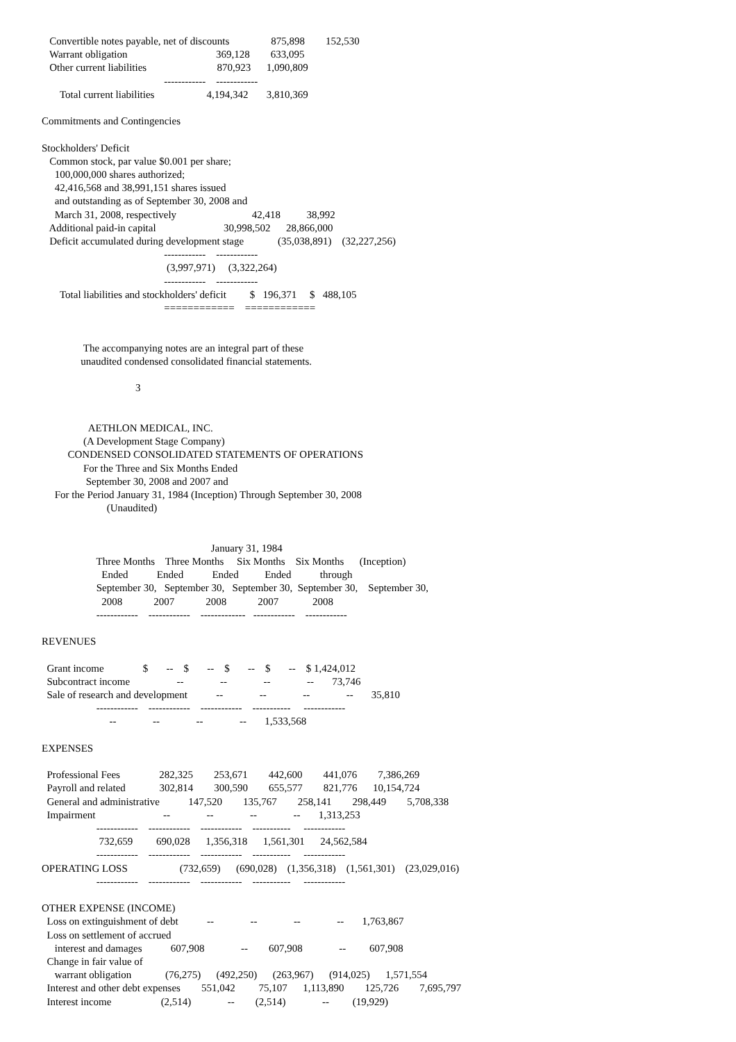Convertible notes payable, net of discounts                875,898        152,530
   Warrant obligation                                  369,128        633,095
   Other current liabilities                           870,923      1,090,809
                                               ------------    ------------
       Total current liabilities                    4,194,342       3,810,369

Commitments and Contingencies

Stockholders' Deficit
   Common stock, par value $0.001 per share;
     100,000,000 shares authorized;
     42,416,568 and 38,991,151 shares issued
     and outstanding as of September 30, 2008 and
     March 31, 2008, respectively                             42,418          38,992
   Additional paid-in capital                          30,998,502      28,866,000
   Deficit accumulated during development stage             (35,038,891)    (32,227,256)
                                               ------------    ------------
                                                (3,997,971)     (3,322,264)
                                               ------------    ------------
       Total liabilities and stockholders' deficit         $   196,371     $   488,105
                                               ============    ============


                The accompanying notes are an integral part of these
               unaudited condensed consolidated financial statements.

                                    3


                  AETHLON MEDICAL, INC.
                (A Development Stage Company)
          CONDENSED CONSOLIDATED STATEMENTS OF OPERATIONS
                For the Three and Six Months Ended
                 September 30, 2008 and 2007 and
     For the Period January 31, 1984 (Inception) Through September 30, 2008
                         (Unaudited)


                                                                 January 31, 1984
                     Three Months    Three Months     Six Months    Six Months      (Inception)
                       Ended           Ended           Ended          Ended           through
                     September 30,   September 30,   September 30,  September 30,    September 30,
                       2008            2007            2008            2007             2008
                     ------------    ------------    -------------   ------------    ------------

REVENUES

  Grant income               $       --    $       --    $       --    $       --    $ 1,424,012
  Subcontract income                  --              --              --              --       73,746
  Sale of research and development           --              --              --              --       35,810
                     ------------    ------------    ------------    -----------     ------------
                          --              --              --              --       1,533,568

EXPENSES

  Professional Fees               282,325        253,671        442,600        441,076        7,386,269
  Payroll and related             302,814        300,590        655,577        821,776      10,154,724
  General and administrative           147,520        135,767        258,141        298,449        5,708,338
  Impairment                          --              --              --              --       1,313,253
                     ------------    ------------    ------------    -----------     ------------
                      732,659         690,028      1,356,318      1,561,301      24,562,584
                     ------------    ------------    ------------    -----------     ------------
OPERATING LOSS                    (732,659)      (690,028)    (1,356,318)    (1,561,301)    (23,029,016)
                     ------------    ------------    ------------    -----------     ------------

OTHER EXPENSE (INCOME)
  Loss on extinguishment of debt           --              --              --              --       1,763,867
  Loss on settlement of accrued
     interest and damages           607,908              --        607,908              --         607,908
  Change in fair value of
     warrant obligation             (76,275)      (492,250)      (263,967)      (914,025)      1,571,554
  Interest and other debt expenses        551,042         75,107      1,113,890        125,726        7,695,797
  Interest income                   (2,514)              --        (2,514)              --         (19,929)